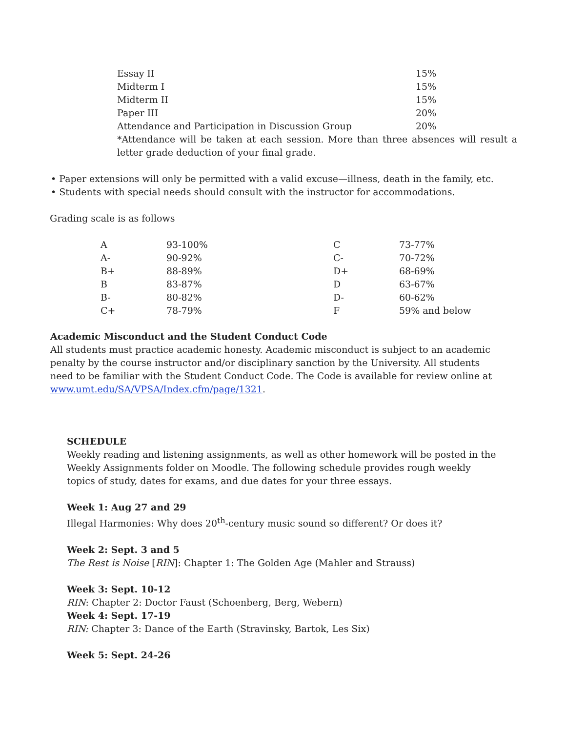| Essay II | 15% |
| Midterm I | 15% |
| Midterm II | 15% |
| Paper III | 20% |
| Attendance and Participation in Discussion Group | 20% |
*Attendance will be taken at each session. More than three absences will result a letter grade deduction of your final grade.
• Paper extensions will only be permitted with a valid excuse—illness, death in the family, etc.
• Students with special needs should consult with the instructor for accommodations.
Grading scale is as follows
| A | 93-100% | C | 73-77% |
| A- | 90-92% | C- | 70-72% |
| B+ | 88-89% | D+ | 68-69% |
| B | 83-87% | D | 63-67% |
| B- | 80-82% | D- | 60-62% |
| C+ | 78-79% | F | 59% and below |
Academic Misconduct and the Student Conduct Code
All students must practice academic honesty. Academic misconduct is subject to an academic penalty by the course instructor and/or disciplinary sanction by the University. All students need to be familiar with the Student Conduct Code. The Code is available for review online at www.umt.edu/SA/VPSA/Index.cfm/page/1321.
SCHEDULE
Weekly reading and listening assignments, as well as other homework will be posted in the Weekly Assignments folder on Moodle. The following schedule provides rough weekly topics of study, dates for exams, and due dates for your three essays.
Week 1: Aug 27 and 29
Illegal Harmonies: Why does 20<sup>th</sup>-century music sound so different? Or does it?
Week 2: Sept. 3 and 5
The Rest is Noise [RIN]: Chapter 1: The Golden Age (Mahler and Strauss)
Week 3: Sept. 10-12
RIN: Chapter 2: Doctor Faust (Schoenberg, Berg, Webern)
Week 4: Sept. 17-19
RIN: Chapter 3: Dance of the Earth (Stravinsky, Bartok, Les Six)
Week 5: Sept. 24-26